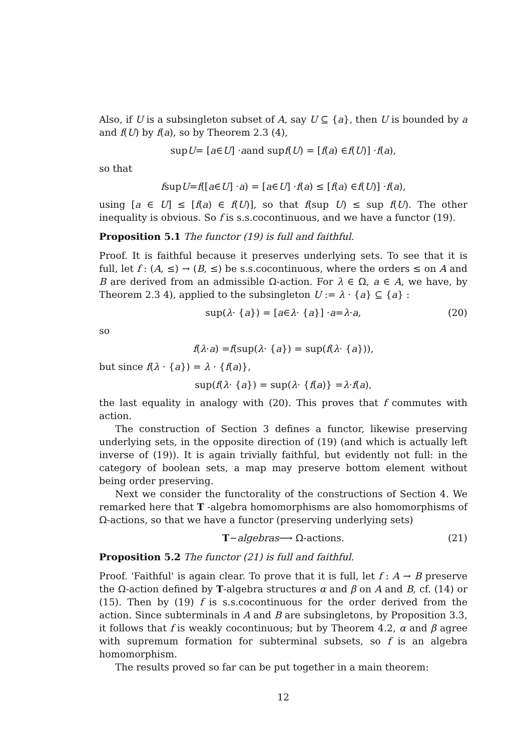Also, if U is a subsingleton subset of A, say U ⊆ {a}, then U is bounded by a and f(U) by f(a), so by Theorem 2.3 (4),
sup U = [a ∈ U] · a and sup f (U) = [f (a) ∈ f (U)] · f (a),
so that
f sup U = f ([a ∈ U] · a) = [a ∈ U] · f (a) ≤ [f (a) ∈ f (U)] · f (a),
using [a ∈ U] ≤ [f(a) ∈ f(U)], so that f(sup U) ≤ sup f(U). The other inequality is obvious. So f is s.s.cocontinuous, and we have a functor (19).
Proposition 5.1 The functor (19) is full and faithful.
Proof. It is faithful because it preserves underlying sets. To see that it is full, let f : (A, ≤) → (B, ≤) be s.s.cocontinuous, where the orders ≤ on A and B are derived from an admissible Ω-action. For λ ∈ Ω, a ∈ A, we have, by Theorem 2.3 4), applied to the subsingleton U := λ · {a} ⊆ {a} :
sup(λ · { a }) = [a ∈ λ · { a }] · a = λ · a, (20)
so
f (λ · a) = f (sup(λ · { a }) = sup(f (λ · { a })),
but since f(λ · {a}) = λ · {f(a)},
sup(f (λ · { a }) = sup(λ · { f (a)} = λ · f (a),
the last equality in analogy with (20). This proves that f commutes with action.
The construction of Section 3 defines a functor, likewise preserving underlying sets, in the opposite direction of (19) (and which is actually left inverse of (19)). It is again trivially faithful, but evidently not full: in the category of boolean sets, a map may preserve bottom element without being order preserving.
Next we consider the functorality of the constructions of Section 4. We remarked here that T -algebra homomorphisms are also homomorphisms of Ω-actions, so that we have a functor (preserving underlying sets)
T − algebras ⟶ Ω-actions. (21)
Proposition 5.2 The functor (21) is full and faithful.
Proof. 'Faithful' is again clear. To prove that it is full, let f : A → B preserve the Ω-action defined by T-algebra structures α and β on A and B, cf. (14) or (15). Then by (19) f is s.s.cocontinuous for the order derived from the action. Since subterminals in A and B are subsingletons, by Proposition 3.3, it follows that f is weakly cocontinuous; but by Theorem 4.2, α and β agree with supremum formation for subterminal subsets, so f is an algebra homomorphism.
The results proved so far can be put together in a main theorem:
12